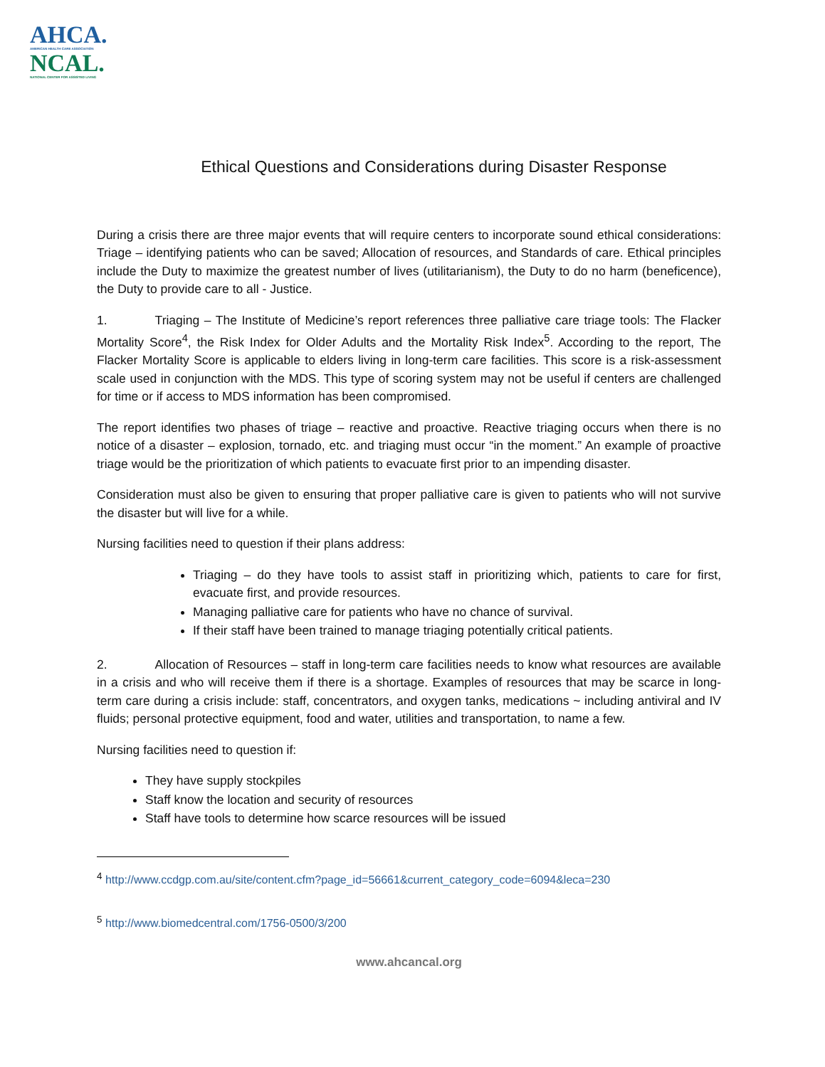AHCA.
AMERICAN HEALTH CARE ASSOCIATION
NCAL.
NATIONAL CENTER FOR ASSISTED LIVING
Ethical Questions and Considerations during Disaster Response
During a crisis there are three major events that will require centers to incorporate sound ethical considerations: Triage – identifying patients who can be saved; Allocation of resources, and Standards of care. Ethical principles include the Duty to maximize the greatest number of lives (utilitarianism), the Duty to do no harm (beneficence), the Duty to provide care to all - Justice.
1. Triaging – The Institute of Medicine’s report references three palliative care triage tools: The Flacker Mortality Score<sup>4</sup>, the Risk Index for Older Adults and the Mortality Risk Index<sup>5</sup>. According to the report, The Flacker Mortality Score is applicable to elders living in long-term care facilities. This score is a risk-assessment scale used in conjunction with the MDS. This type of scoring system may not be useful if centers are challenged for time or if access to MDS information has been compromised.
The report identifies two phases of triage – reactive and proactive. Reactive triaging occurs when there is no notice of a disaster – explosion, tornado, etc. and triaging must occur “in the moment.” An example of proactive triage would be the prioritization of which patients to evacuate first prior to an impending disaster.
Consideration must also be given to ensuring that proper palliative care is given to patients who will not survive the disaster but will live for a while.
Nursing facilities need to question if their plans address:
Triaging – do they have tools to assist staff in prioritizing which, patients to care for first, evacuate first, and provide resources.
Managing palliative care for patients who have no chance of survival.
If their staff have been trained to manage triaging potentially critical patients.
2. Allocation of Resources – staff in long-term care facilities needs to know what resources are available in a crisis and who will receive them if there is a shortage. Examples of resources that may be scarce in long-term care during a crisis include: staff, concentrators, and oxygen tanks, medications ~ including antiviral and IV fluids; personal protective equipment, food and water, utilities and transportation, to name a few.
Nursing facilities need to question if:
They have supply stockpiles
Staff know the location and security of resources
Staff have tools to determine how scarce resources will be issued
<sup>4</sup> http://www.ccdgp.com.au/site/content.cfm?page_id=56661&current_category_code=6094&leca=230
<sup>5</sup> http://www.biomedcentral.com/1756-0500/3/200
www.ahcancal.org